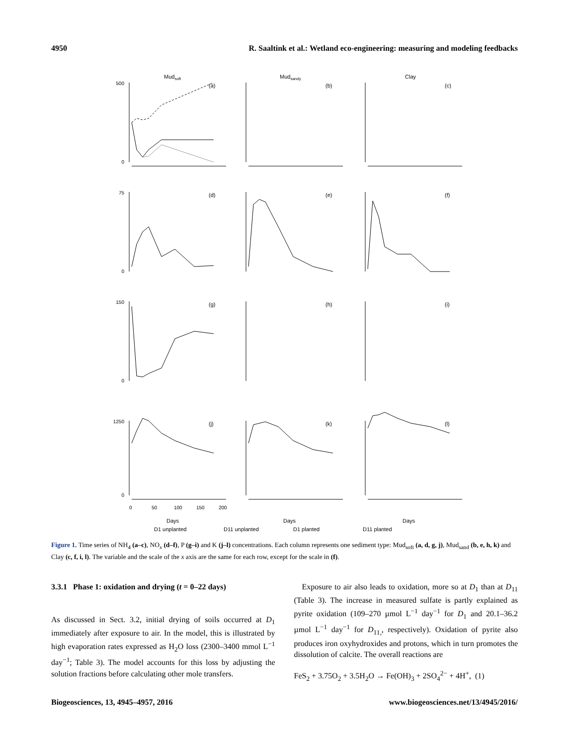4950 R. Saaltink et al.: Wetland eco-engineering: measuring and modeling feedbacks
Mudsoft
Mudsandy
Clay
500
0
75
0
150
0
1250
0
(a)
(b)
(c)
(d)
(e)
(f)
(g)
(h)
(i)
(j)
(k)
(l)
0
50
100
150
200
Days
Days
Days
D1 unplanted
D11 unplanted
D1 planted
D11 planted
Figure 1. Time series of NH<sub>4</sub> (a–c), NO<sub>x</sub> (d–f), P (g–i) and K (j–l) concentrations. Each column represents one sediment type: Mud<sub>soft</sub> (a, d, g, j), Mud<sub>sand</sub> (b, e, h, k) and Clay (c, f, i, l). The variable and the scale of the x axis are the same for each row, except for the scale in (f).
3.3.1 Phase 1: oxidation and drying (t = 0–22 days)
As discussed in Sect. 3.2, initial drying of soils occurred at D<sub>1</sub> immediately after exposure to air. In the model, this is illustrated by high evaporation rates expressed as H<sub>2</sub>O loss (2300–3400 mmol L<sup>−1</sup> day<sup>−1</sup>; Table 3). The model accounts for this loss by adjusting the solution fractions before calculating other mole transfers.
Exposure to air also leads to oxidation, more so at D<sub>1</sub> than at D<sub>11</sub> (Table 3). The increase in measured sulfate is partly explained as pyrite oxidation (109–270 µmol L<sup>−1</sup> day<sup>−1</sup> for D<sub>1</sub> and 20.1–36.2 µmol L<sup>−1</sup> day<sup>−1</sup> for D<sub>11,</sub>, respectively). Oxidation of pyrite also produces iron oxyhydroxides and protons, which in turn promotes the dissolution of calcite. The overall reactions are
FeS<sub>2</sub> + 3.75O<sub>2</sub> + 3.5H<sub>2</sub>O → Fe(OH)<sub>3</sub> + 2SO<sub>4</sub><sup>2−</sup> + 4H<sup>+</sup>, (1)
Biogeosciences, 13, 4945–4957, 2016 www.biogeosciences.net/13/4945/2016/